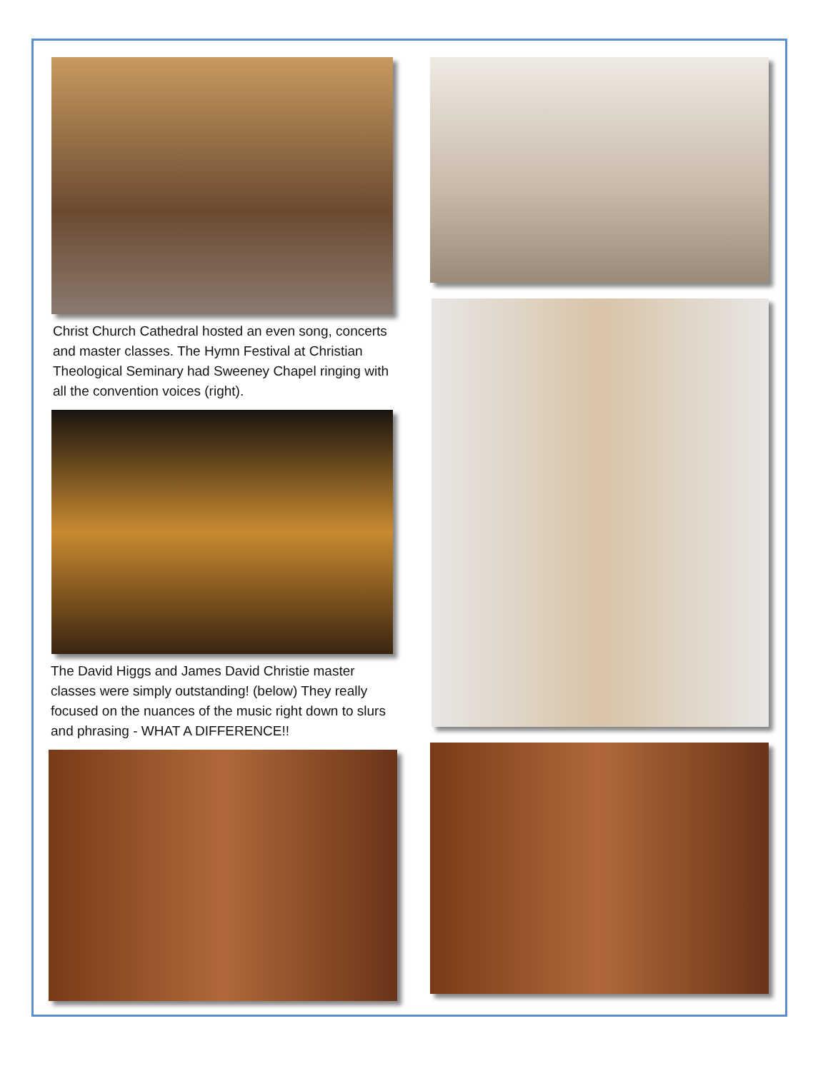Christ Church Cathedral hosted an even song, concerts and master classes. The Hymn Festival at Christian Theological Seminary had Sweeney Chapel ringing with all the convention voices (right).
The David Higgs and James David Christie master classes were simply outstanding! (below) They really focused on the nuances of the music right down to slurs and phrasing - WHAT A DIFFERENCE!!